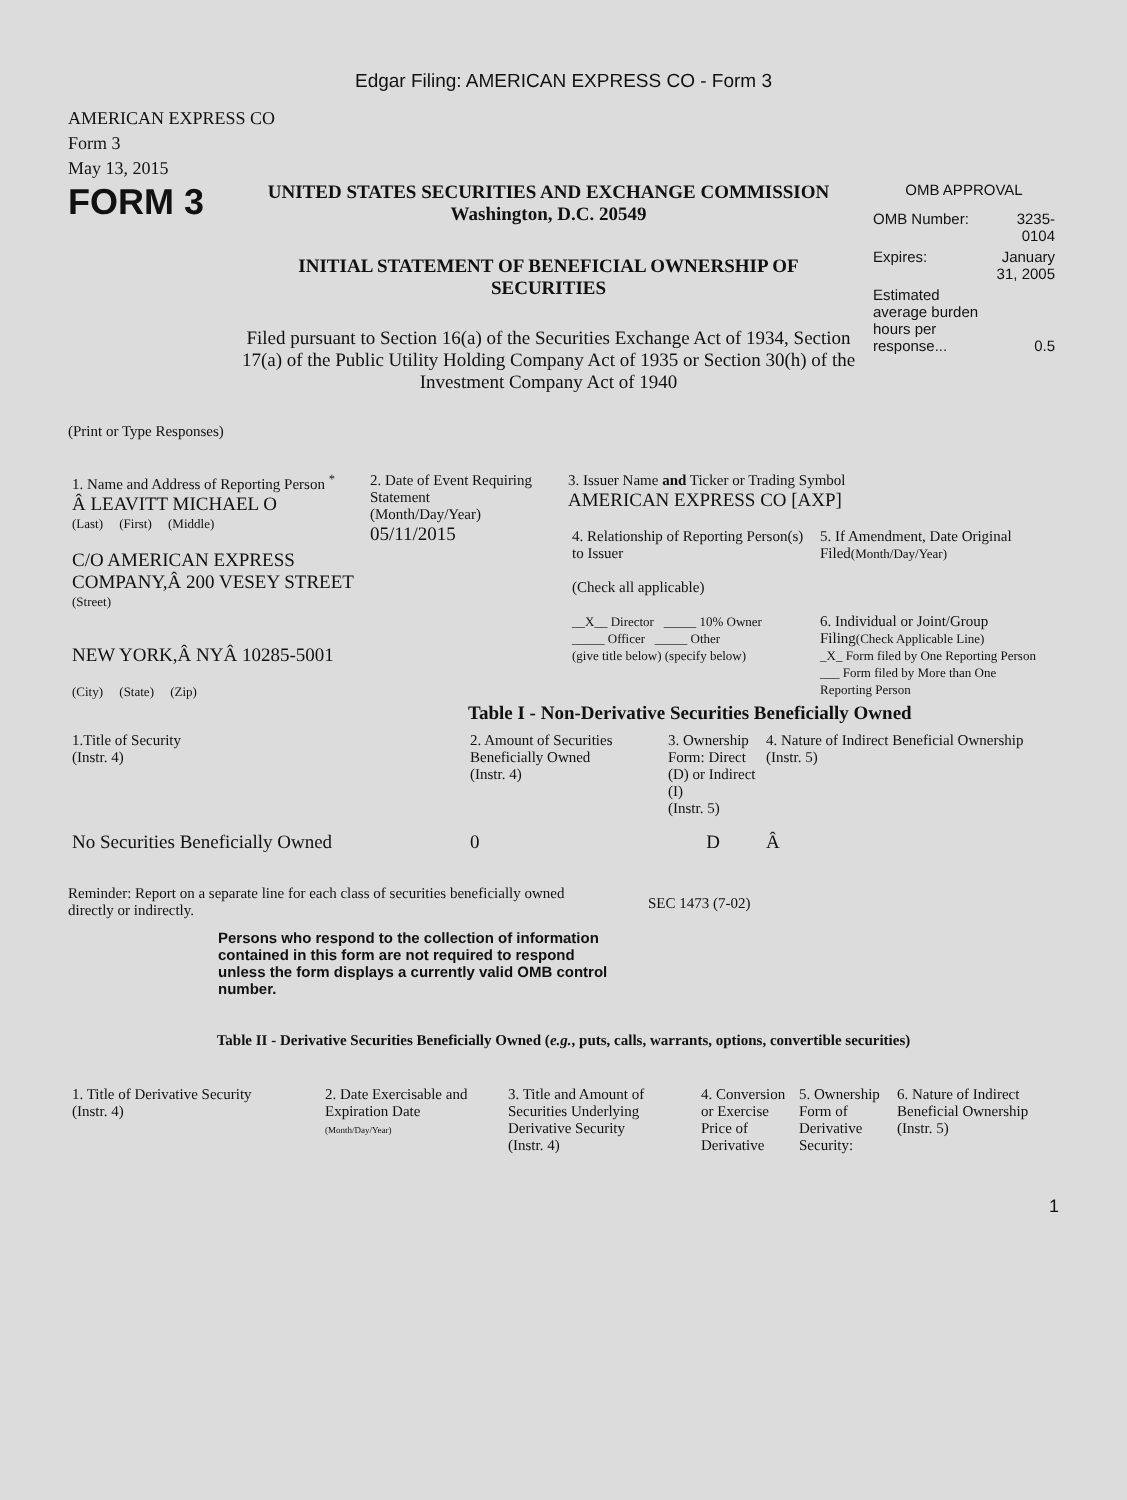Edgar Filing: AMERICAN EXPRESS CO - Form 3
AMERICAN EXPRESS CO
Form 3
May 13, 2015
FORM 3
UNITED STATES SECURITIES AND EXCHANGE COMMISSION
Washington, D.C. 20549
INITIAL STATEMENT OF BENEFICIAL OWNERSHIP OF SECURITIES
Filed pursuant to Section 16(a) of the Securities Exchange Act of 1934, Section 17(a) of the Public Utility Holding Company Act of 1935 or Section 30(h) of the Investment Company Act of 1940
OMB APPROVAL
| OMB Number: | 3235-0104 |
| Expires: | January 31, 2005 |
| Estimated average burden hours per response... | 0.5 |
(Print or Type Responses)
| 1. Name and Address of Reporting Person <sup>*</sup> Â LEAVITT MICHAEL O (Last) (First) (Middle) C/O AMERICAN EXPRESS COMPANY,Â 200 VESEY STREET (Street) NEW YORK,Â NYÂ 10285-5001 (City) (State) (Zip) | 2. Date of Event Requiring Statement (Month/Day/Year) 05/11/2015 | 3. Issuer Name and Ticker or Trading Symbol AMERICAN EXPRESS CO [AXP] / 4. Relationship of Reporting Person(s) to Issuer (Check all applicable) __X__ Director _____ 10% Owner _____ Officer _____ Other (give title below) (specify below) / 5. If Amendment, Date Original Filed (Month/Day/Year) 6. Individual or Joint/Group Filing (Check Applicable Line) _X_ Form filed by One Reporting Person ___ Form filed by More than One Reporting Person / |
Table I - Non-Derivative Securities Beneficially Owned
| 1.Title of Security (Instr. 4) | 2. Amount of Securities Beneficially Owned (Instr. 4) | 3. Ownership Form: Direct (D) or Indirect (I) (Instr. 5) | 4. Nature of Indirect Beneficial Ownership (Instr. 5) |
| --- | --- | --- | --- |
| No Securities Beneficially Owned | 0 | D | Â |
Reminder: Report on a separate line for each class of securities beneficially owned directly or indirectly.
SEC 1473 (7-02)
Persons who respond to the collection of information contained in this form are not required to respond unless the form displays a currently valid OMB control number.
Table II - Derivative Securities Beneficially Owned (e.g., puts, calls, warrants, options, convertible securities)
| 1. Title of Derivative Security (Instr. 4) | 2. Date Exercisable and Expiration Date (Month/Day/Year) | 3. Title and Amount of Securities Underlying Derivative Security (Instr. 4) | 4. Conversion or Exercise Price of Derivative | 5. Ownership Form of Derivative Security: | 6. Nature of Indirect Beneficial Ownership (Instr. 5) |
| --- | --- | --- | --- | --- | --- |
1